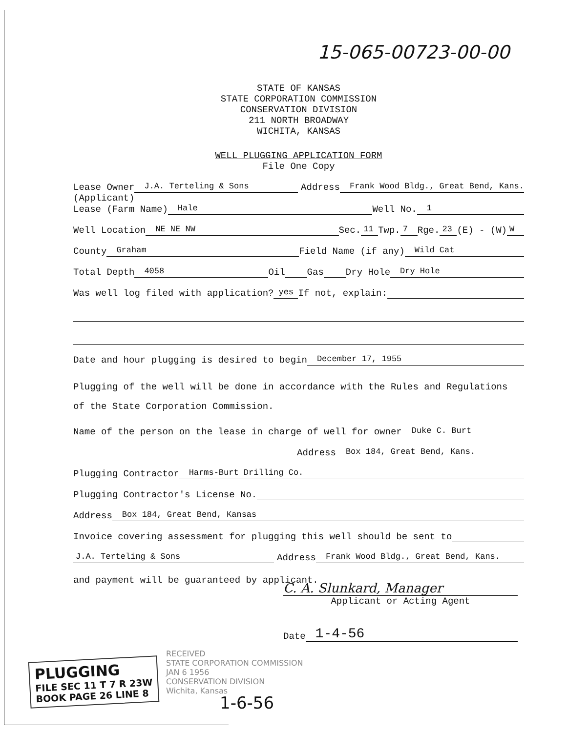15-065-00723-00-00
STATE OF KANSAS
STATE CORPORATION COMMISSION
CONSERVATION DIVISION
211 NORTH BROADWAY
WICHITA, KANSAS
WELL PLUGGING APPLICATION FORM
File One Copy
Lease Owner J.A. Terteling & Sons Address Frank Wood Bldg., Great Bend, Kans.
(Applicant)
Lease (Farm Name) Hale Well No. 1
Well Location NE NE NW Sec. 11 Twp. 7 Rge. 23 (E) - (W) W
County Graham Field Name (if any) Wild Cat
Total Depth 4058 Oil Gas Dry Hole Dry Hole
Was well log filed with application? yes If not, explain:
Date and hour plugging is desired to begin December 17, 1955
Plugging of the well will be done in accordance with the Rules and Regulations of the State Corporation Commission.
Name of the person on the lease in charge of well for owner Duke C. Burt
Address Box 184, Great Bend, Kans.
Plugging Contractor Harms-Burt Drilling Co.
Plugging Contractor's License No.
Address Box 184, Great Bend, Kansas
Invoice covering assessment for plugging this well should be sent to
J.A. Terteling & Sons Address Frank Wood Bldg., Great Bend, Kans.
and payment will be guaranteed by applicant.
C. A. Slunkard, Manager
Applicant or Acting Agent
Date 1-4-56
RECEIVED
STATE CORPORATION COMMISSION
JAN 6 1956
CONSERVATION DIVISION
Wichita, Kansas
PLUGGING
FILE SEC 11 T 7 R 23W
BOOK PAGE 26 LINE 8
1-6-56